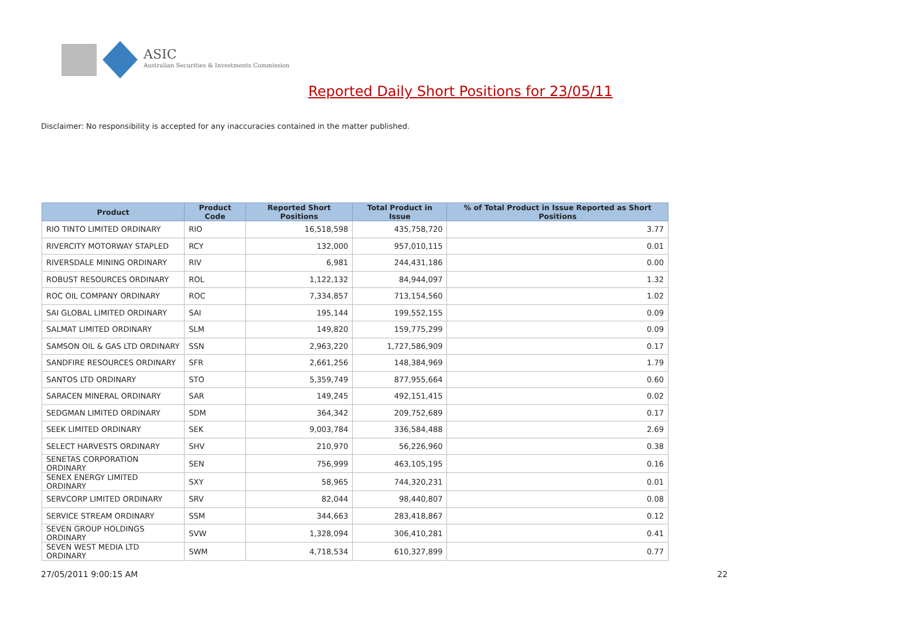ASIC
Australian Securities & Investments Commission
Reported Daily Short Positions for 23/05/11
Disclaimer: No responsibility is accepted for any inaccuracies contained in the matter published.
| Product | Product Code | Reported Short Positions | Total Product in Issue | % of Total Product in Issue Reported as Short Positions |
| --- | --- | --- | --- | --- |
| RIO TINTO LIMITED ORDINARY | RIO | 16,518,598 | 435,758,720 | 3.77 |
| RIVERCITY MOTORWAY STAPLED | RCY | 132,000 | 957,010,115 | 0.01 |
| RIVERSDALE MINING ORDINARY | RIV | 6,981 | 244,431,186 | 0.00 |
| ROBUST RESOURCES ORDINARY | ROL | 1,122,132 | 84,944,097 | 1.32 |
| ROC OIL COMPANY ORDINARY | ROC | 7,334,857 | 713,154,560 | 1.02 |
| SAI GLOBAL LIMITED ORDINARY | SAI | 195,144 | 199,552,155 | 0.09 |
| SALMAT LIMITED ORDINARY | SLM | 149,820 | 159,775,299 | 0.09 |
| SAMSON OIL & GAS LTD ORDINARY | SSN | 2,963,220 | 1,727,586,909 | 0.17 |
| SANDFIRE RESOURCES ORDINARY | SFR | 2,661,256 | 148,384,969 | 1.79 |
| SANTOS LTD ORDINARY | STO | 5,359,749 | 877,955,664 | 0.60 |
| SARACEN MINERAL ORDINARY | SAR | 149,245 | 492,151,415 | 0.02 |
| SEDGMAN LIMITED ORDINARY | SDM | 364,342 | 209,752,689 | 0.17 |
| SEEK LIMITED ORDINARY | SEK | 9,003,784 | 336,584,488 | 2.69 |
| SELECT HARVESTS ORDINARY | SHV | 210,970 | 56,226,960 | 0.38 |
| SENETAS CORPORATION ORDINARY | SEN | 756,999 | 463,105,195 | 0.16 |
| SENEX ENERGY LIMITED ORDINARY | SXY | 58,965 | 744,320,231 | 0.01 |
| SERVCORP LIMITED ORDINARY | SRV | 82,044 | 98,440,807 | 0.08 |
| SERVICE STREAM ORDINARY | SSM | 344,663 | 283,418,867 | 0.12 |
| SEVEN GROUP HOLDINGS ORDINARY | SVW | 1,328,094 | 306,410,281 | 0.41 |
| SEVEN WEST MEDIA LTD ORDINARY | SWM | 4,718,534 | 610,327,899 | 0.77 |
27/05/2011 9:00:15 AM 22